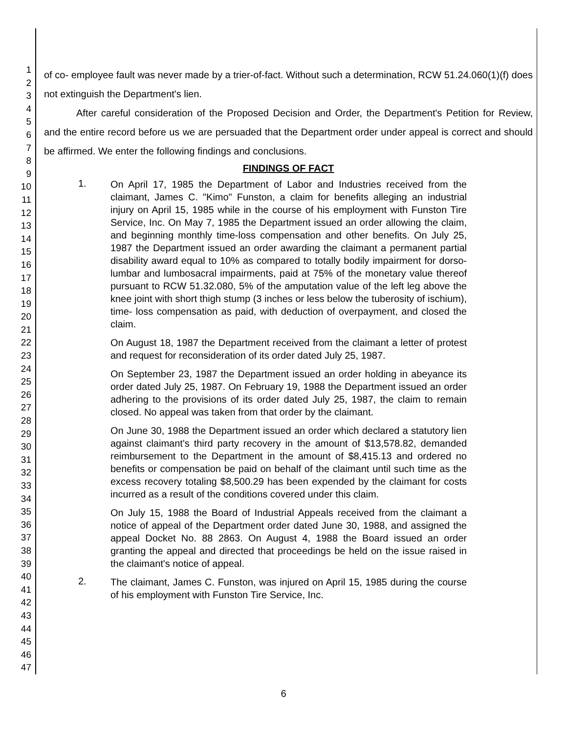1
2
3
4
5
6
7
8
9
10
11
12
13
14
15
16
17
18
19
20
21
22
23
24
25
26
27
28
29
30
31
32
33
34
35
36
37
38
39
40
41
42
43
44
45
46
47
of co- employee fault was never made by a trier-of-fact. Without such a determination, RCW 51.24.060(1)(f) does not extinguish the Department's lien.
After careful consideration of the Proposed Decision and Order, the Department's Petition for Review, and the entire record before us we are persuaded that the Department order under appeal is correct and should be affirmed. We enter the following findings and conclusions.
FINDINGS OF FACT
1.
On April 17, 1985 the Department of Labor and Industries received from the claimant, James C. "Kimo" Funston, a claim for benefits alleging an industrial injury on April 15, 1985 while in the course of his employment with Funston Tire Service, Inc. On May 7, 1985 the Department issued an order allowing the claim, and beginning monthly time-loss compensation and other benefits. On July 25, 1987 the Department issued an order awarding the claimant a permanent partial disability award equal to 10% as compared to totally bodily impairment for dorso-lumbar and lumbosacral impairments, paid at 75% of the monetary value thereof pursuant to RCW 51.32.080, 5% of the amputation value of the left leg above the knee joint with short thigh stump (3 inches or less below the tuberosity of ischium), time- loss compensation as paid, with deduction of overpayment, and closed the claim.
On August 18, 1987 the Department received from the claimant a letter of protest and request for reconsideration of its order dated July 25, 1987.
On September 23, 1987 the Department issued an order holding in abeyance its order dated July 25, 1987. On February 19, 1988 the Department issued an order adhering to the provisions of its order dated July 25, 1987, the claim to remain closed. No appeal was taken from that order by the claimant.
On June 30, 1988 the Department issued an order which declared a statutory lien against claimant's third party recovery in the amount of $13,578.82, demanded reimbursement to the Department in the amount of $8,415.13 and ordered no benefits or compensation be paid on behalf of the claimant until such time as the excess recovery totaling $8,500.29 has been expended by the claimant for costs incurred as a result of the conditions covered under this claim.
On July 15, 1988 the Board of Industrial Appeals received from the claimant a notice of appeal of the Department order dated June 30, 1988, and assigned the appeal Docket No. 88 2863. On August 4, 1988 the Board issued an order granting the appeal and directed that proceedings be held on the issue raised in the claimant's notice of appeal.
2.
The claimant, James C. Funston, was injured on April 15, 1985 during the course of his employment with Funston Tire Service, Inc.
6